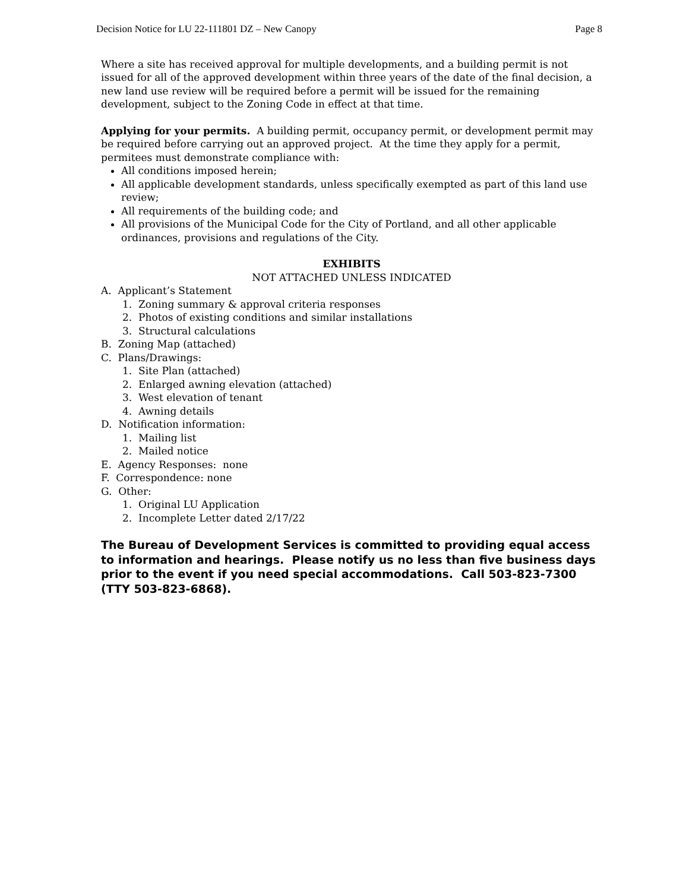Decision Notice for LU 22-111801 DZ – New Canopy Page 8
Where a site has received approval for multiple developments, and a building permit is not issued for all of the approved development within three years of the date of the final decision, a new land use review will be required before a permit will be issued for the remaining development, subject to the Zoning Code in effect at that time.
Applying for your permits. A building permit, occupancy permit, or development permit may be required before carrying out an approved project. At the time they apply for a permit, permitees must demonstrate compliance with:
All conditions imposed herein;
All applicable development standards, unless specifically exempted as part of this land use review;
All requirements of the building code; and
All provisions of the Municipal Code for the City of Portland, and all other applicable ordinances, provisions and regulations of the City.
EXHIBITS
NOT ATTACHED UNLESS INDICATED
A. Applicant’s Statement
1. Zoning summary & approval criteria responses
2. Photos of existing conditions and similar installations
3. Structural calculations
B. Zoning Map (attached)
C. Plans/Drawings:
1. Site Plan (attached)
2. Enlarged awning elevation (attached)
3. West elevation of tenant
4. Awning details
D. Notification information:
1. Mailing list
2. Mailed notice
E. Agency Responses: none
F. Correspondence: none
G. Other:
1. Original LU Application
2. Incomplete Letter dated 2/17/22
The Bureau of Development Services is committed to providing equal access to information and hearings. Please notify us no less than five business days prior to the event if you need special accommodations. Call 503-823-7300 (TTY 503-823-6868).